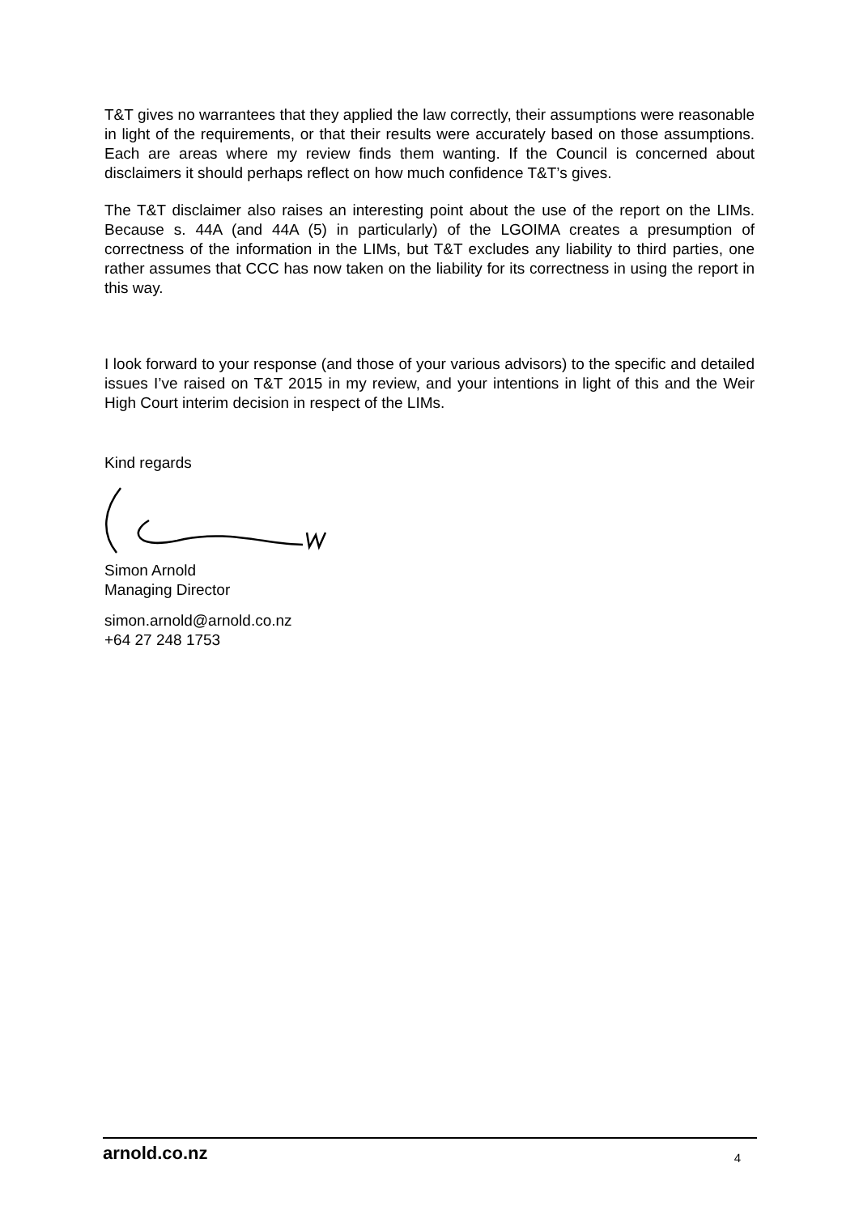T&T gives no warrantees that they applied the law correctly, their assumptions were reasonable in light of the requirements, or that their results were accurately based on those assumptions. Each are areas where my review finds them wanting. If the Council is concerned about disclaimers it should perhaps reflect on how much confidence T&T’s gives.
The T&T disclaimer also raises an interesting point about the use of the report on the LIMs. Because s. 44A (and 44A (5) in particularly) of the LGOIMA creates a presumption of correctness of the information in the LIMs, but T&T excludes any liability to third parties, one rather assumes that CCC has now taken on the liability for its correctness in using the report in this way.
I look forward to your response (and those of your various advisors) to the specific and detailed issues I’ve raised on T&T 2015 in my review, and your intentions in light of this and the Weir High Court interim decision in respect of the LIMs.
Kind regards
Simon Arnold
Managing Director
simon.arnold@arnold.co.nz
+64 27 248 1753
arnold.co.nz 4